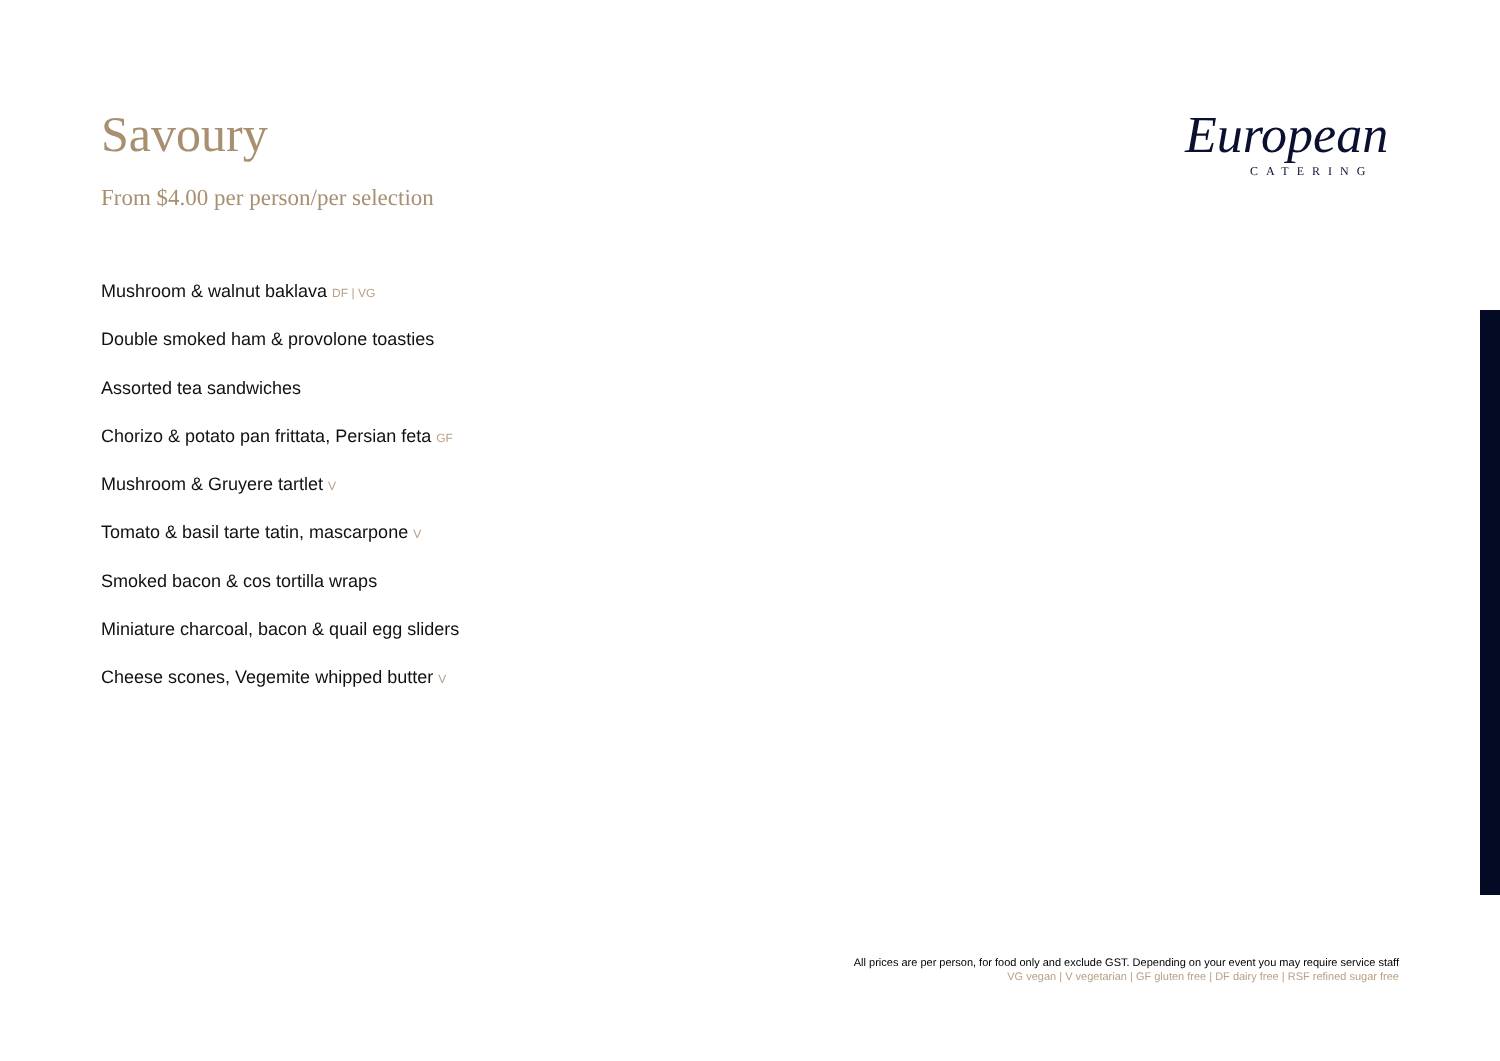European
CATERING
Savoury
From $4.00 per person/per selection
Mushroom & walnut baklava DF | VG
Double smoked ham & provolone toasties
Assorted tea sandwiches
Chorizo & potato pan frittata, Persian feta GF
Mushroom & Gruyere tartlet V
Tomato & basil tarte tatin, mascarpone V
Smoked bacon & cos tortilla wraps
Miniature charcoal, bacon & quail egg sliders
Cheese scones, Vegemite whipped butter V
All prices are per person, for food only and exclude GST. Depending on your event you may require service staff
VG vegan | V vegetarian | GF gluten free | DF dairy free | RSF refined sugar free